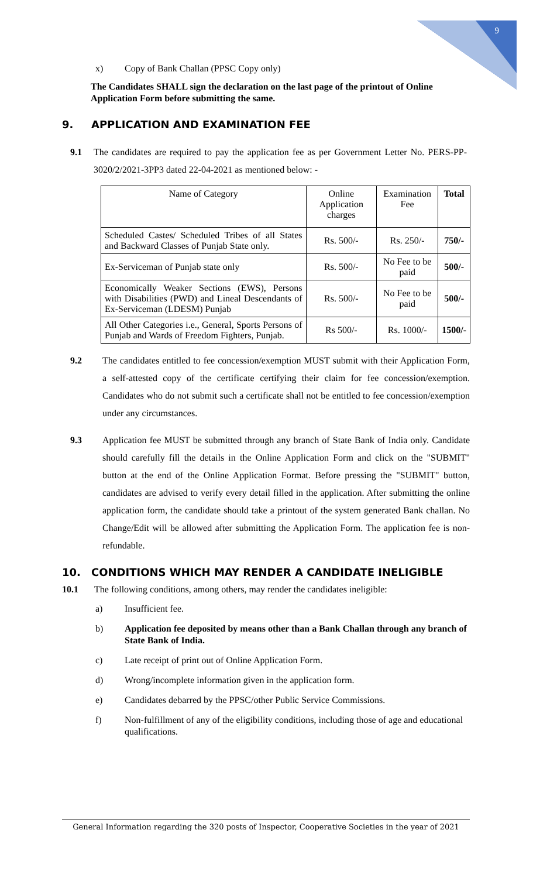9
x) Copy of Bank Challan (PPSC Copy only)
The Candidates SHALL sign the declaration on the last page of the printout of Online Application Form before submitting the same.
9. APPLICATION AND EXAMINATION FEE
9.1 The candidates are required to pay the application fee as per Government Letter No. PERS-PP-3020/2/2021-3PP3 dated 22-04-2021 as mentioned below: -
| Name of Category | Online Application charges | Examination Fee | Total |
| Scheduled Castes/ Scheduled Tribes of all States and Backward Classes of Punjab State only. | Rs. 500/- | Rs. 250/- | 750/- |
| Ex-Serviceman of Punjab state only | Rs. 500/- | No Fee to be paid | 500/- |
| Economically Weaker Sections (EWS), Persons with Disabilities (PWD) and Lineal Descendants of Ex-Serviceman (LDESM) Punjab | Rs. 500/- | No Fee to be paid | 500/- |
| All Other Categories i.e., General, Sports Persons of Punjab and Wards of Freedom Fighters, Punjab. | Rs 500/- | Rs. 1000/- | 1500/- |
9.2 The candidates entitled to fee concession/exemption MUST submit with their Application Form, a self-attested copy of the certificate certifying their claim for fee concession/exemption. Candidates who do not submit such a certificate shall not be entitled to fee concession/exemption under any circumstances.
9.3 Application fee MUST be submitted through any branch of State Bank of India only. Candidate should carefully fill the details in the Online Application Form and click on the "SUBMIT" button at the end of the Online Application Format. Before pressing the "SUBMIT" button, candidates are advised to verify every detail filled in the application. After submitting the online application form, the candidate should take a printout of the system generated Bank challan. No Change/Edit will be allowed after submitting the Application Form. The application fee is non-refundable.
10. CONDITIONS WHICH MAY RENDER A CANDIDATE INELIGIBLE
10.1 The following conditions, among others, may render the candidates ineligible:
a) Insufficient fee.
b) Application fee deposited by means other than a Bank Challan through any branch of State Bank of India.
c) Late receipt of print out of Online Application Form.
d) Wrong/incomplete information given in the application form.
e) Candidates debarred by the PPSC/other Public Service Commissions.
f) Non-fulfillment of any of the eligibility conditions, including those of age and educational qualifications.
General Information regarding the 320 posts of Inspector, Cooperative Societies in the year of 2021